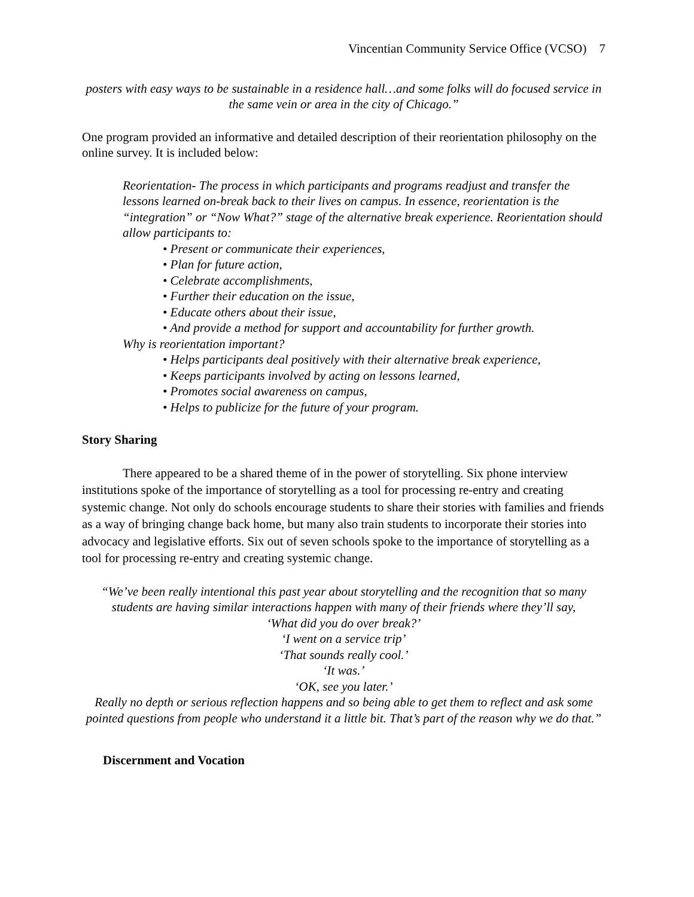Vincentian Community Service Office (VCSO) 7
posters with easy ways to be sustainable in a residence hall…and some folks will do focused service in the same vein or area in the city of Chicago.”
One program provided an informative and detailed description of their reorientation philosophy on the online survey. It is included below:
Reorientation- The process in which participants and programs readjust and transfer the lessons learned on-break back to their lives on campus. In essence, reorientation is the “integration” or “Now What?” stage of the alternative break experience. Reorientation should allow participants to:
• Present or communicate their experiences,
• Plan for future action,
• Celebrate accomplishments,
• Further their education on the issue,
• Educate others about their issue,
• And provide a method for support and accountability for further growth.
Why is reorientation important?
• Helps participants deal positively with their alternative break experience,
• Keeps participants involved by acting on lessons learned,
• Promotes social awareness on campus,
• Helps to publicize for the future of your program.
Story Sharing
There appeared to be a shared theme of in the power of storytelling. Six phone interview institutions spoke of the importance of storytelling as a tool for processing re-entry and creating systemic change. Not only do schools encourage students to share their stories with families and friends as a way of bringing change back home, but many also train students to incorporate their stories into advocacy and legislative efforts. Six out of seven schools spoke to the importance of storytelling as a tool for processing re-entry and creating systemic change.
“We’ve been really intentional this past year about storytelling and the recognition that so many students are having similar interactions happen with many of their friends where they’ll say,
‘What did you do over break?’
‘I went on a service trip’
‘That sounds really cool.’
‘It was.’
‘OK, see you later.’
Really no depth or serious reflection happens and so being able to get them to reflect and ask some pointed questions from people who understand it a little bit. That’s part of the reason why we do that.”
Discernment and Vocation